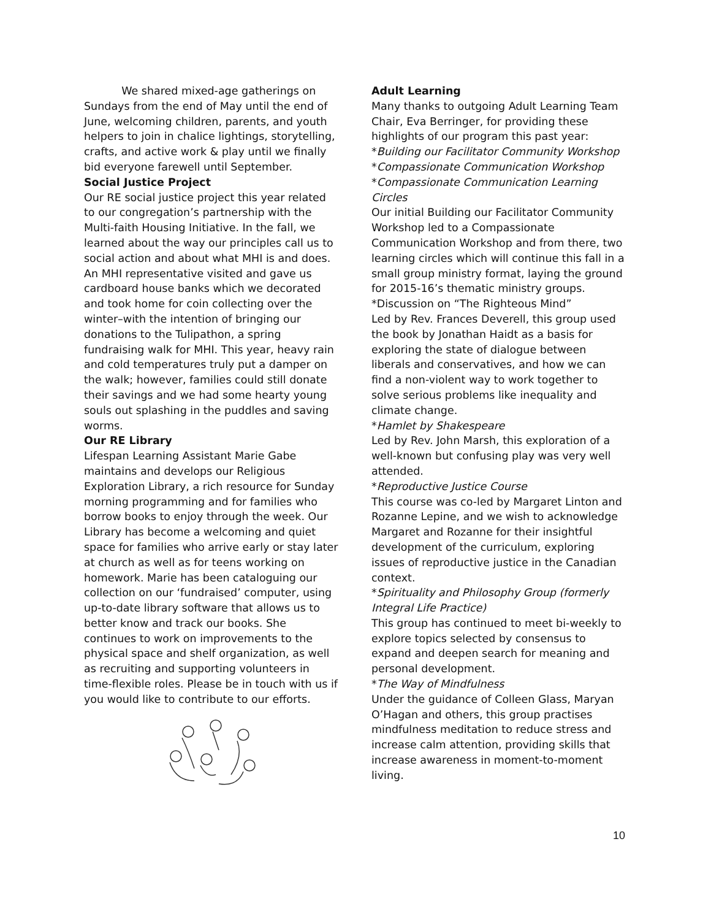We shared mixed-age gatherings on Sundays from the end of May until the end of June, welcoming children, parents, and youth helpers to join in chalice lightings, storytelling, crafts, and active work & play until we finally bid everyone farewell until September.
Social Justice Project
Our RE social justice project this year related to our congregation’s partnership with the Multi-faith Housing Initiative. In the fall, we learned about the way our principles call us to social action and about what MHI is and does. An MHI representative visited and gave us cardboard house banks which we decorated and took home for coin collecting over the winter–with the intention of bringing our donations to the Tulipathon, a spring fundraising walk for MHI. This year, heavy rain and cold temperatures truly put a damper on the walk; however, families could still donate their savings and we had some hearty young souls out splashing in the puddles and saving worms.
Our RE Library
Lifespan Learning Assistant Marie Gabe maintains and develops our Religious Exploration Library, a rich resource for Sunday morning programming and for families who borrow books to enjoy through the week. Our Library has become a welcoming and quiet space for families who arrive early or stay later at church as well as for teens working on homework. Marie has been cataloguing our collection on our ‘fundraised’ computer, using up-to-date library software that allows us to better know and track our books. She continues to work on improvements to the physical space and shelf organization, as well as recruiting and supporting volunteers in time-flexible roles. Please be in touch with us if you would like to contribute to our efforts.
Adult Learning
Many thanks to outgoing Adult Learning Team Chair, Eva Berringer, for providing these highlights of our program this past year:
*Building our Facilitator Community Workshop
*Compassionate Communication Workshop
*Compassionate Communication Learning Circles
Our initial Building our Facilitator Community Workshop led to a Compassionate Communication Workshop and from there, two learning circles which will continue this fall in a small group ministry format, laying the ground for 2015-16’s thematic ministry groups.
*Discussion on “The Righteous Mind”
Led by Rev. Frances Deverell, this group used the book by Jonathan Haidt as a basis for exploring the state of dialogue between liberals and conservatives, and how we can find a non-violent way to work together to solve serious problems like inequality and climate change.
*Hamlet by Shakespeare
Led by Rev. John Marsh, this exploration of a well-known but confusing play was very well attended.
*Reproductive Justice Course
This course was co-led by Margaret Linton and Rozanne Lepine, and we wish to acknowledge Margaret and Rozanne for their insightful development of the curriculum, exploring issues of reproductive justice in the Canadian context.
*Spirituality and Philosophy Group (formerly Integral Life Practice)
This group has continued to meet bi-weekly to explore topics selected by consensus to expand and deepen search for meaning and personal development.
*The Way of Mindfulness
Under the guidance of Colleen Glass, Maryan O’Hagan and others, this group practises mindfulness meditation to reduce stress and increase calm attention, providing skills that increase awareness in moment-to-moment living.
10